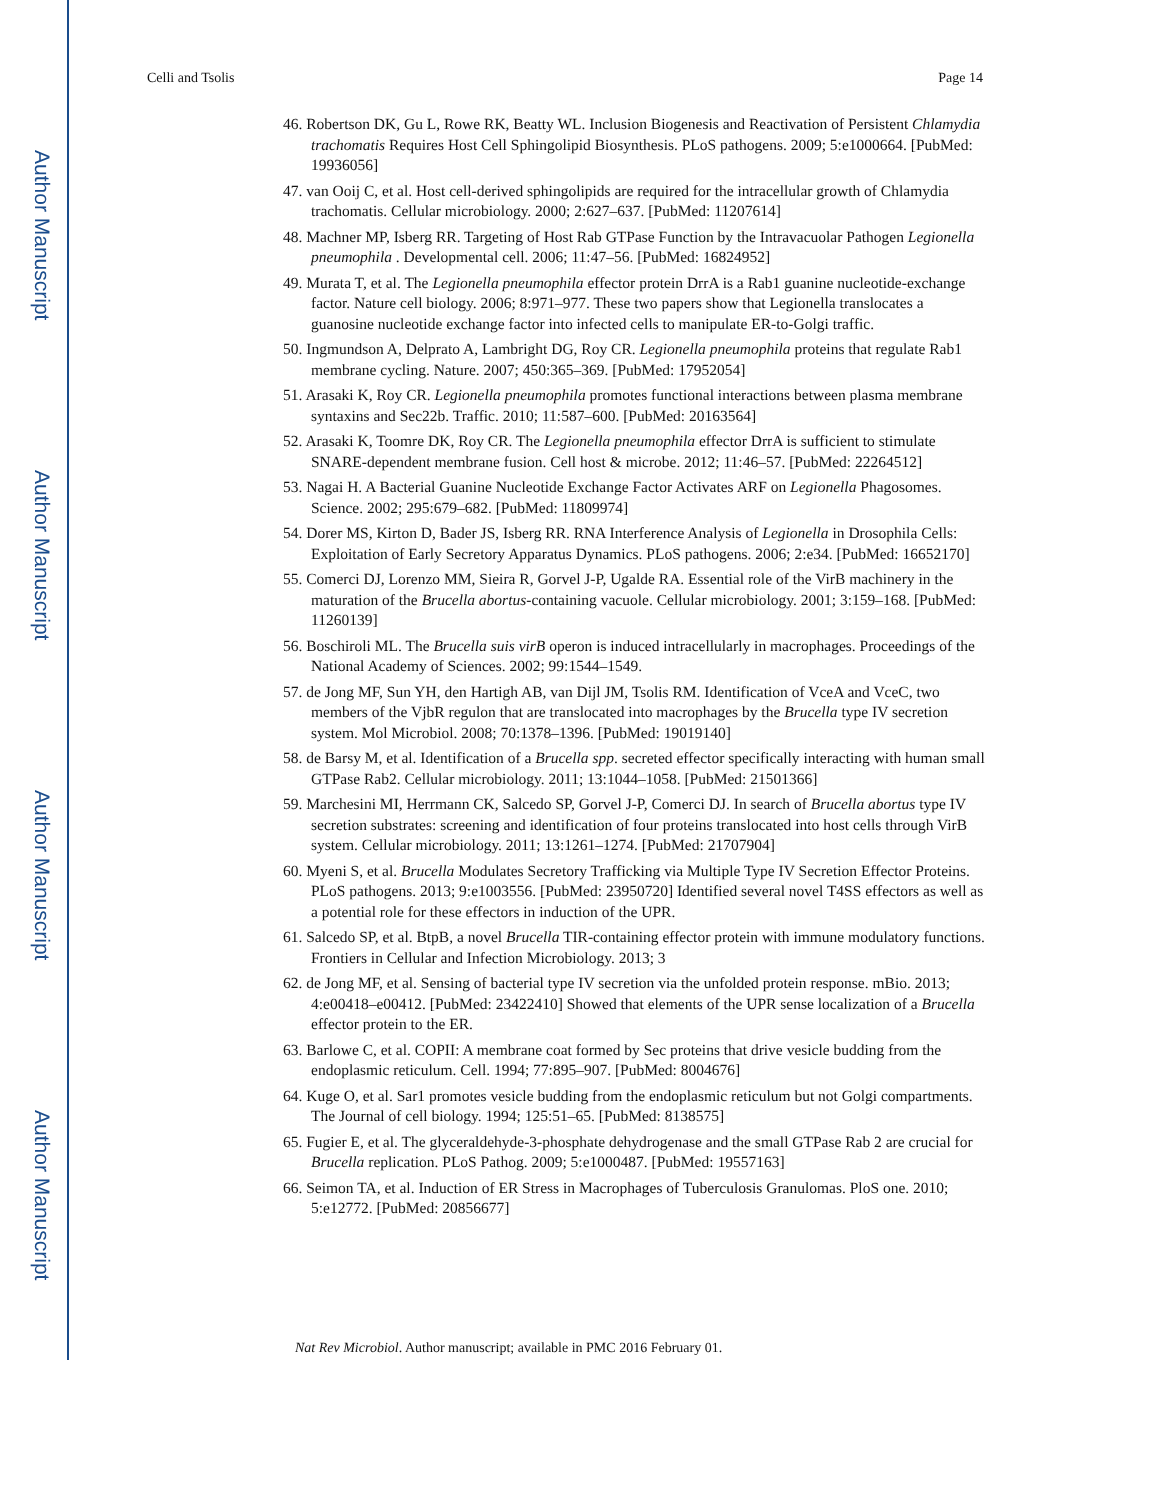Author Manuscript
Author Manuscript
Author Manuscript
Author Manuscript
Celli and Tsolis Page 14
46. Robertson DK, Gu L, Rowe RK, Beatty WL. Inclusion Biogenesis and Reactivation of Persistent Chlamydia trachomatis Requires Host Cell Sphingolipid Biosynthesis. PLoS pathogens. 2009; 5:e1000664. [PubMed: 19936056]
47. van Ooij C, et al. Host cell-derived sphingolipids are required for the intracellular growth of Chlamydia trachomatis. Cellular microbiology. 2000; 2:627–637. [PubMed: 11207614]
48. Machner MP, Isberg RR. Targeting of Host Rab GTPase Function by the Intravacuolar Pathogen Legionella pneumophila . Developmental cell. 2006; 11:47–56. [PubMed: 16824952]
49. Murata T, et al. The Legionella pneumophila effector protein DrrA is a Rab1 guanine nucleotide-exchange factor. Nature cell biology. 2006; 8:971–977. These two papers show that Legionella translocates a guanosine nucleotide exchange factor into infected cells to manipulate ER-to-Golgi traffic.
50. Ingmundson A, Delprato A, Lambright DG, Roy CR. Legionella pneumophila proteins that regulate Rab1 membrane cycling. Nature. 2007; 450:365–369. [PubMed: 17952054]
51. Arasaki K, Roy CR. Legionella pneumophila promotes functional interactions between plasma membrane syntaxins and Sec22b. Traffic. 2010; 11:587–600. [PubMed: 20163564]
52. Arasaki K, Toomre DK, Roy CR. The Legionella pneumophila effector DrrA is sufficient to stimulate SNARE-dependent membrane fusion. Cell host & microbe. 2012; 11:46–57. [PubMed: 22264512]
53. Nagai H. A Bacterial Guanine Nucleotide Exchange Factor Activates ARF on Legionella Phagosomes. Science. 2002; 295:679–682. [PubMed: 11809974]
54. Dorer MS, Kirton D, Bader JS, Isberg RR. RNA Interference Analysis of Legionella in Drosophila Cells: Exploitation of Early Secretory Apparatus Dynamics. PLoS pathogens. 2006; 2:e34. [PubMed: 16652170]
55. Comerci DJ, Lorenzo MM, Sieira R, Gorvel J-P, Ugalde RA. Essential role of the VirB machinery in the maturation of the Brucella abortus-containing vacuole. Cellular microbiology. 2001; 3:159–168. [PubMed: 11260139]
56. Boschiroli ML. The Brucella suis virB operon is induced intracellularly in macrophages. Proceedings of the National Academy of Sciences. 2002; 99:1544–1549.
57. de Jong MF, Sun YH, den Hartigh AB, van Dijl JM, Tsolis RM. Identification of VceA and VceC, two members of the VjbR regulon that are translocated into macrophages by the Brucella type IV secretion system. Mol Microbiol. 2008; 70:1378–1396. [PubMed: 19019140]
58. de Barsy M, et al. Identification of a Brucella spp. secreted effector specifically interacting with human small GTPase Rab2. Cellular microbiology. 2011; 13:1044–1058. [PubMed: 21501366]
59. Marchesini MI, Herrmann CK, Salcedo SP, Gorvel J-P, Comerci DJ. In search of Brucella abortus type IV secretion substrates: screening and identification of four proteins translocated into host cells through VirB system. Cellular microbiology. 2011; 13:1261–1274. [PubMed: 21707904]
60. Myeni S, et al. Brucella Modulates Secretory Trafficking via Multiple Type IV Secretion Effector Proteins. PLoS pathogens. 2013; 9:e1003556. [PubMed: 23950720] Identified several novel T4SS effectors as well as a potential role for these effectors in induction of the UPR.
61. Salcedo SP, et al. BtpB, a novel Brucella TIR-containing effector protein with immune modulatory functions. Frontiers in Cellular and Infection Microbiology. 2013; 3
62. de Jong MF, et al. Sensing of bacterial type IV secretion via the unfolded protein response. mBio. 2013; 4:e00418–e00412. [PubMed: 23422410] Showed that elements of the UPR sense localization of a Brucella effector protein to the ER.
63. Barlowe C, et al. COPII: A membrane coat formed by Sec proteins that drive vesicle budding from the endoplasmic reticulum. Cell. 1994; 77:895–907. [PubMed: 8004676]
64. Kuge O, et al. Sar1 promotes vesicle budding from the endoplasmic reticulum but not Golgi compartments. The Journal of cell biology. 1994; 125:51–65. [PubMed: 8138575]
65. Fugier E, et al. The glyceraldehyde-3-phosphate dehydrogenase and the small GTPase Rab 2 are crucial for Brucella replication. PLoS Pathog. 2009; 5:e1000487. [PubMed: 19557163]
66. Seimon TA, et al. Induction of ER Stress in Macrophages of Tuberculosis Granulomas. PloS one. 2010; 5:e12772. [PubMed: 20856677]
Nat Rev Microbiol. Author manuscript; available in PMC 2016 February 01.